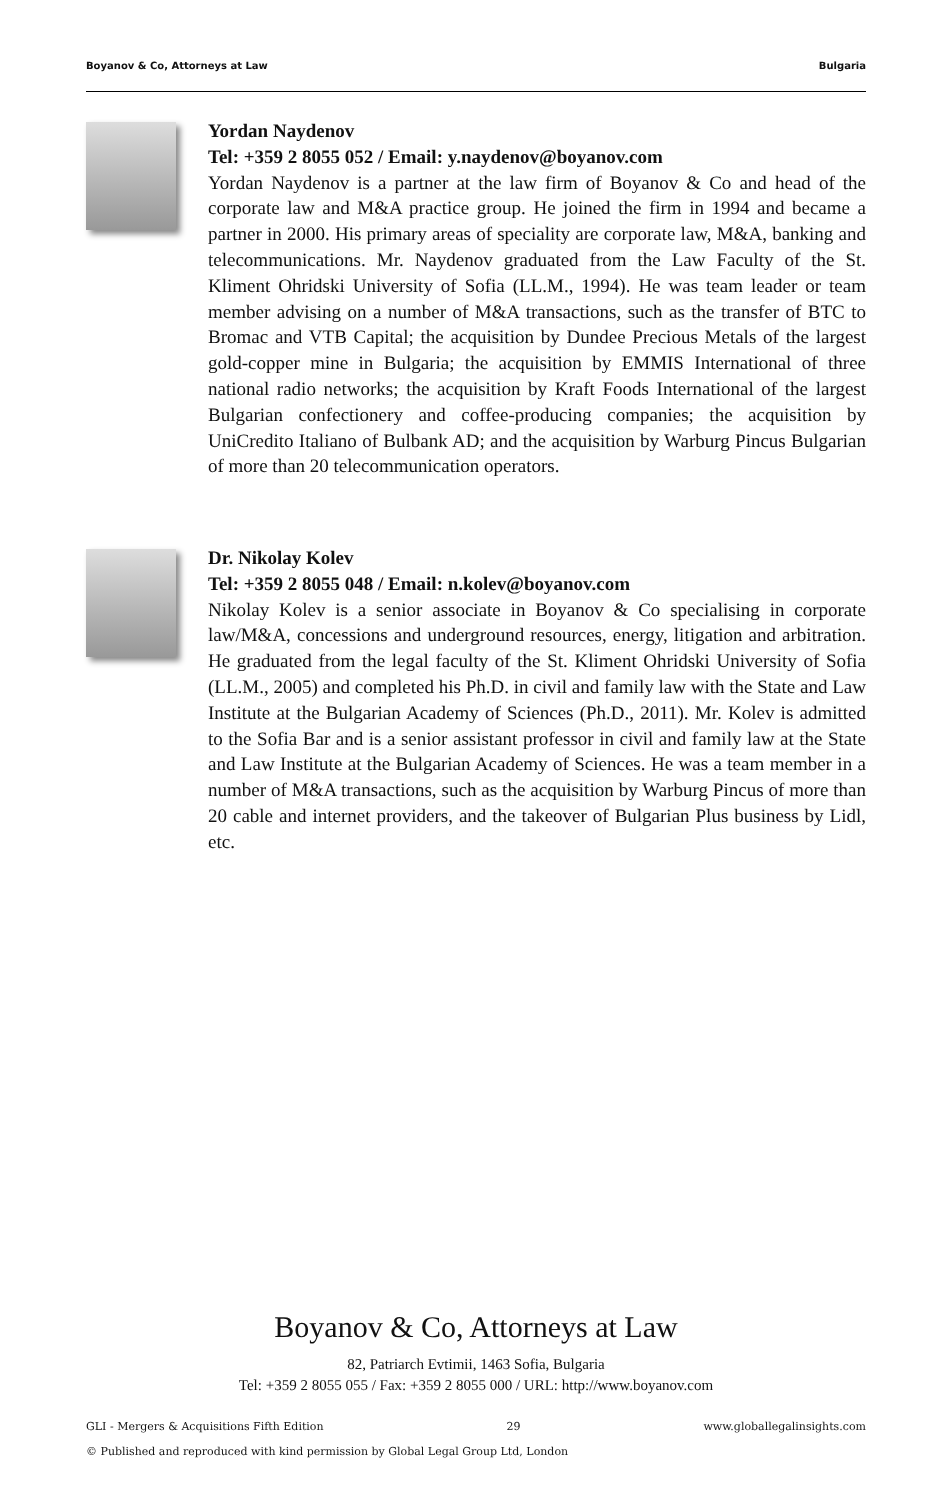Boyanov & Co, Attorneys at Law Bulgaria
Yordan Naydenov
Tel: +359 2 8055 052 / Email: y.naydenov@boyanov.com
Yordan Naydenov is a partner at the law firm of Boyanov & Co and head of the corporate law and M&A practice group. He joined the firm in 1994 and became a partner in 2000. His primary areas of speciality are corporate law, M&A, banking and telecommunications. Mr. Naydenov graduated from the Law Faculty of the St. Kliment Ohridski University of Sofia (LL.M., 1994). He was team leader or team member advising on a number of M&A transactions, such as the transfer of BTC to Bromac and VTB Capital; the acquisition by Dundee Precious Metals of the largest gold-copper mine in Bulgaria; the acquisition by EMMIS International of three national radio networks; the acquisition by Kraft Foods International of the largest Bulgarian confectionery and coffee-producing companies; the acquisition by UniCredito Italiano of Bulbank AD; and the acquisition by Warburg Pincus Bulgarian of more than 20 telecommunication operators.
Dr. Nikolay Kolev
Tel: +359 2 8055 048 / Email: n.kolev@boyanov.com
Nikolay Kolev is a senior associate in Boyanov & Co specialising in corporate law/M&A, concessions and underground resources, energy, litigation and arbitration. He graduated from the legal faculty of the St. Kliment Ohridski University of Sofia (LL.M., 2005) and completed his Ph.D. in civil and family law with the State and Law Institute at the Bulgarian Academy of Sciences (Ph.D., 2011). Mr. Kolev is admitted to the Sofia Bar and is a senior assistant professor in civil and family law at the State and Law Institute at the Bulgarian Academy of Sciences. He was a team member in a number of M&A transactions, such as the acquisition by Warburg Pincus of more than 20 cable and internet providers, and the takeover of Bulgarian Plus business by Lidl, etc.
Boyanov & Co, Attorneys at Law
82, Patriarch Evtimii, 1463 Sofia, Bulgaria
Tel: +359 2 8055 055 / Fax: +359 2 8055 000 / URL: http://www.boyanov.com
GLI - Mergers & Acquisitions Fifth Edition 29 www.globallegalinsights.com
© Published and reproduced with kind permission by Global Legal Group Ltd, London